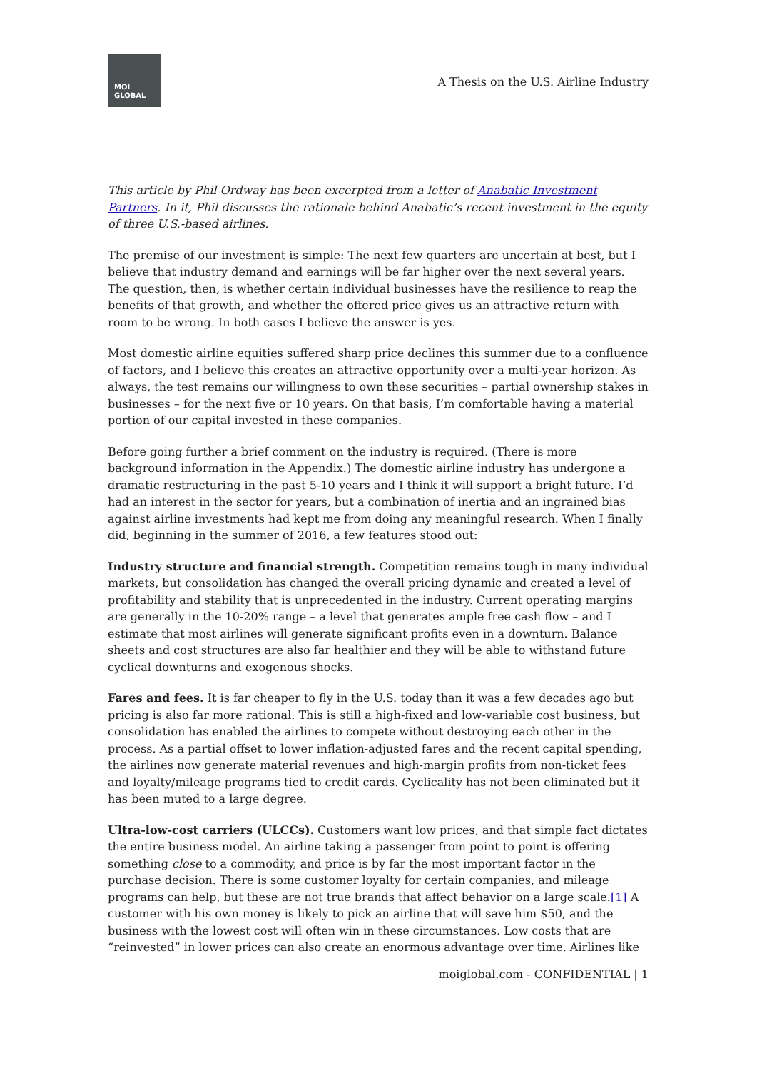MOI
GLOBAL
A Thesis on the U.S. Airline Industry
This article by Phil Ordway has been excerpted from a letter of Anabatic Investment Partners. In it, Phil discusses the rationale behind Anabatic’s recent investment in the equity of three U.S.-based airlines.
The premise of our investment is simple: The next few quarters are uncertain at best, but I believe that industry demand and earnings will be far higher over the next several years. The question, then, is whether certain individual businesses have the resilience to reap the benefits of that growth, and whether the offered price gives us an attractive return with room to be wrong. In both cases I believe the answer is yes.
Most domestic airline equities suffered sharp price declines this summer due to a confluence of factors, and I believe this creates an attractive opportunity over a multi-year horizon. As always, the test remains our willingness to own these securities – partial ownership stakes in businesses – for the next five or 10 years. On that basis, I’m comfortable having a material portion of our capital invested in these companies.
Before going further a brief comment on the industry is required. (There is more background information in the Appendix.) The domestic airline industry has undergone a dramatic restructuring in the past 5-10 years and I think it will support a bright future. I’d had an interest in the sector for years, but a combination of inertia and an ingrained bias against airline investments had kept me from doing any meaningful research. When I finally did, beginning in the summer of 2016, a few features stood out:
Industry structure and financial strength. Competition remains tough in many individual markets, but consolidation has changed the overall pricing dynamic and created a level of profitability and stability that is unprecedented in the industry. Current operating margins are generally in the 10-20% range – a level that generates ample free cash flow – and I estimate that most airlines will generate significant profits even in a downturn. Balance sheets and cost structures are also far healthier and they will be able to withstand future cyclical downturns and exogenous shocks.
Fares and fees. It is far cheaper to fly in the U.S. today than it was a few decades ago but pricing is also far more rational. This is still a high-fixed and low-variable cost business, but consolidation has enabled the airlines to compete without destroying each other in the process. As a partial offset to lower inflation-adjusted fares and the recent capital spending, the airlines now generate material revenues and high-margin profits from non-ticket fees and loyalty/mileage programs tied to credit cards. Cyclicality has not been eliminated but it has been muted to a large degree.
Ultra-low-cost carriers (ULCCs). Customers want low prices, and that simple fact dictates the entire business model. An airline taking a passenger from point to point is offering something close to a commodity, and price is by far the most important factor in the purchase decision. There is some customer loyalty for certain companies, and mileage programs can help, but these are not true brands that affect behavior on a large scale.[1] A customer with his own money is likely to pick an airline that will save him $50, and the business with the lowest cost will often win in these circumstances. Low costs that are “reinvested” in lower prices can also create an enormous advantage over time. Airlines like
moiglobal.com - CONFIDENTIAL | 1